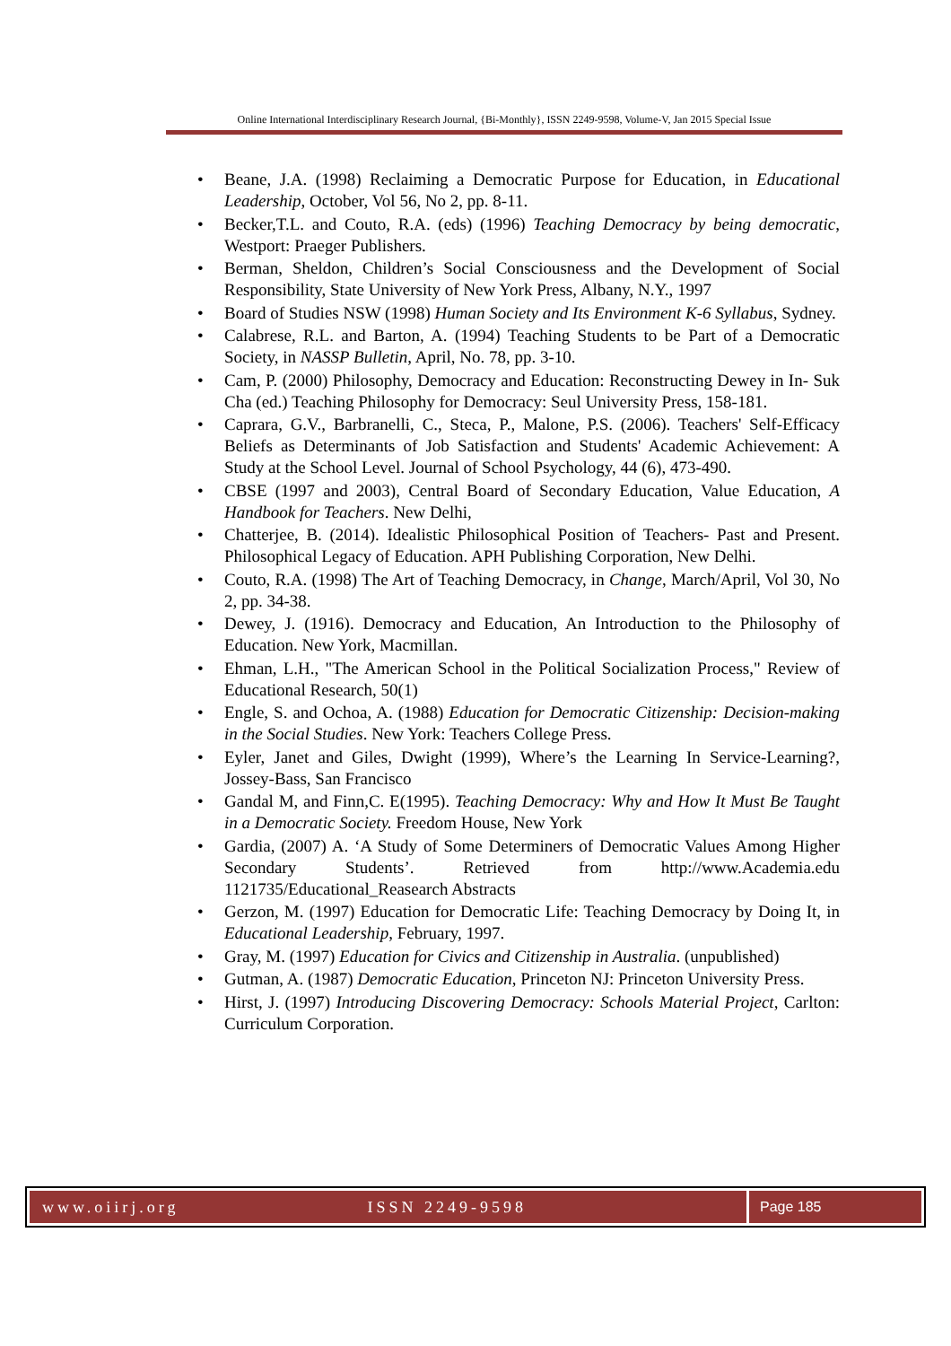Online International Interdisciplinary Research Journal, {Bi-Monthly}, ISSN 2249-9598, Volume-V, Jan 2015 Special Issue
• Beane, J.A. (1998) Reclaiming a Democratic Purpose for Education, in Educational Leadership, October, Vol 56, No 2, pp. 8-11.
• Becker,T.L. and Couto, R.A. (eds) (1996) Teaching Democracy by being democratic, Westport: Praeger Publishers.
• Berman, Sheldon, Children’s Social Consciousness and the Development of Social Responsibility, State University of New York Press, Albany, N.Y., 1997
• Board of Studies NSW (1998) Human Society and Its Environment K-6 Syllabus, Sydney.
• Calabrese, R.L. and Barton, A. (1994) Teaching Students to be Part of a Democratic Society, in NASSP Bulletin, April, No. 78, pp. 3-10.
• Cam, P. (2000) Philosophy, Democracy and Education: Reconstructing Dewey in In- Suk Cha (ed.) Teaching Philosophy for Democracy: Seul University Press, 158-181.
• Caprara, G.V., Barbranelli, C., Steca, P., Malone, P.S. (2006). Teachers' Self-Efficacy Beliefs as Determinants of Job Satisfaction and Students' Academic Achievement: A Study at the School Level. Journal of School Psychology, 44 (6), 473-490.
• CBSE (1997 and 2003), Central Board of Secondary Education, Value Education, A Handbook for Teachers. New Delhi,
• Chatterjee, B. (2014). Idealistic Philosophical Position of Teachers- Past and Present. Philosophical Legacy of Education. APH Publishing Corporation, New Delhi.
• Couto, R.A. (1998) The Art of Teaching Democracy, in Change, March/April, Vol 30, No 2, pp. 34-38.
• Dewey, J. (1916). Democracy and Education, An Introduction to the Philosophy of Education. New York, Macmillan.
• Ehman, L.H., "The American School in the Political Socialization Process," Review of Educational Research, 50(1)
• Engle, S. and Ochoa, A. (1988) Education for Democratic Citizenship: Decision-making in the Social Studies. New York: Teachers College Press.
• Eyler, Janet and Giles, Dwight (1999), Where’s the Learning In Service-Learning?, Jossey-Bass, San Francisco
• Gandal M, and Finn,C. E(1995). Teaching Democracy: Why and How It Must Be Taught in a Democratic Society. Freedom House, New York
• Gardia, (2007) A. ‘A Study of Some Determiners of Democratic Values Among Higher Secondary Students’. Retrieved from http://www.Academia.edu 1121735/Educational_Reasearch Abstracts
• Gerzon, M. (1997) Education for Democratic Life: Teaching Democracy by Doing It, in Educational Leadership, February, 1997.
• Gray, M. (1997) Education for Civics and Citizenship in Australia. (unpublished)
• Gutman, A. (1987) Democratic Education, Princeton NJ: Princeton University Press.
• Hirst, J. (1997) Introducing Discovering Democracy: Schools Material Project, Carlton: Curriculum Corporation.
www.oiirj.org ISSN 2249-9598 Page 185